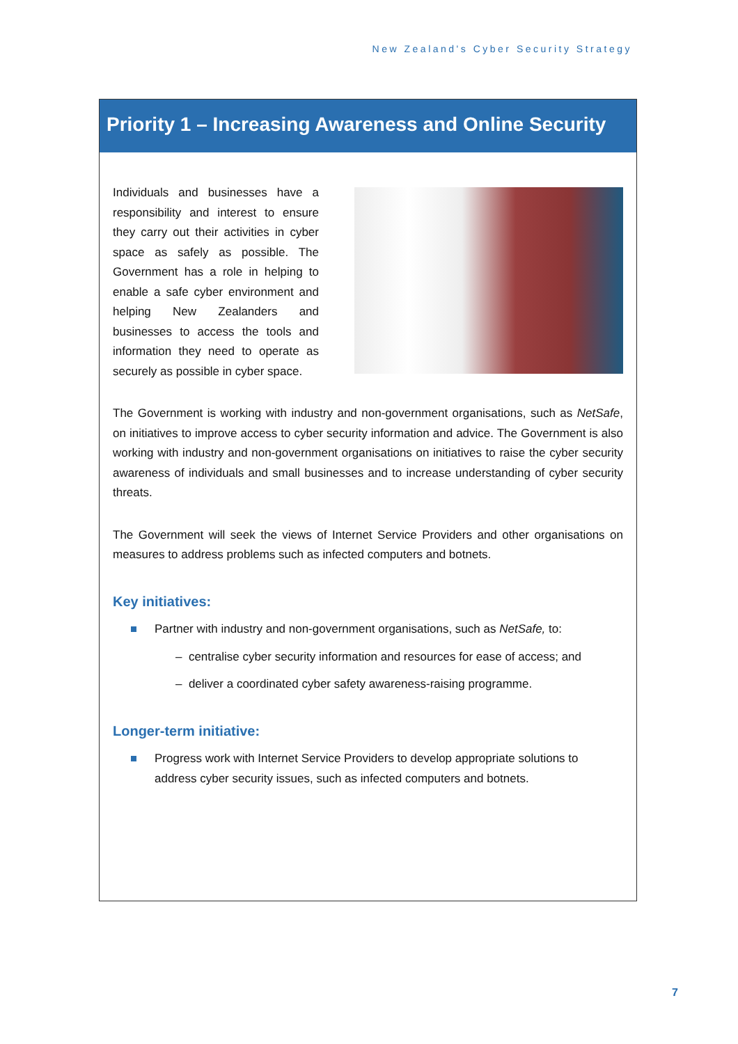New Zealand's Cyber Security Strategy
Priority 1 – Increasing Awareness and Online Security
Individuals and businesses have a responsibility and interest to ensure they carry out their activities in cyber space as safely as possible. The Government has a role in helping to enable a safe cyber environment and helping New Zealanders and businesses to access the tools and information they need to operate as securely as possible in cyber space.
The Government is working with industry and non-government organisations, such as NetSafe, on initiatives to improve access to cyber security information and advice. The Government is also working with industry and non-government organisations on initiatives to raise the cyber security awareness of individuals and small businesses and to increase understanding of cyber security threats.
The Government will seek the views of Internet Service Providers and other organisations on measures to address problems such as infected computers and botnets.
Key initiatives:
Partner with industry and non-government organisations, such as NetSafe, to:
– centralise cyber security information and resources for ease of access; and
– deliver a coordinated cyber safety awareness-raising programme.
Longer-term initiative:
Progress work with Internet Service Providers to develop appropriate solutions to address cyber security issues, such as infected computers and botnets.
7